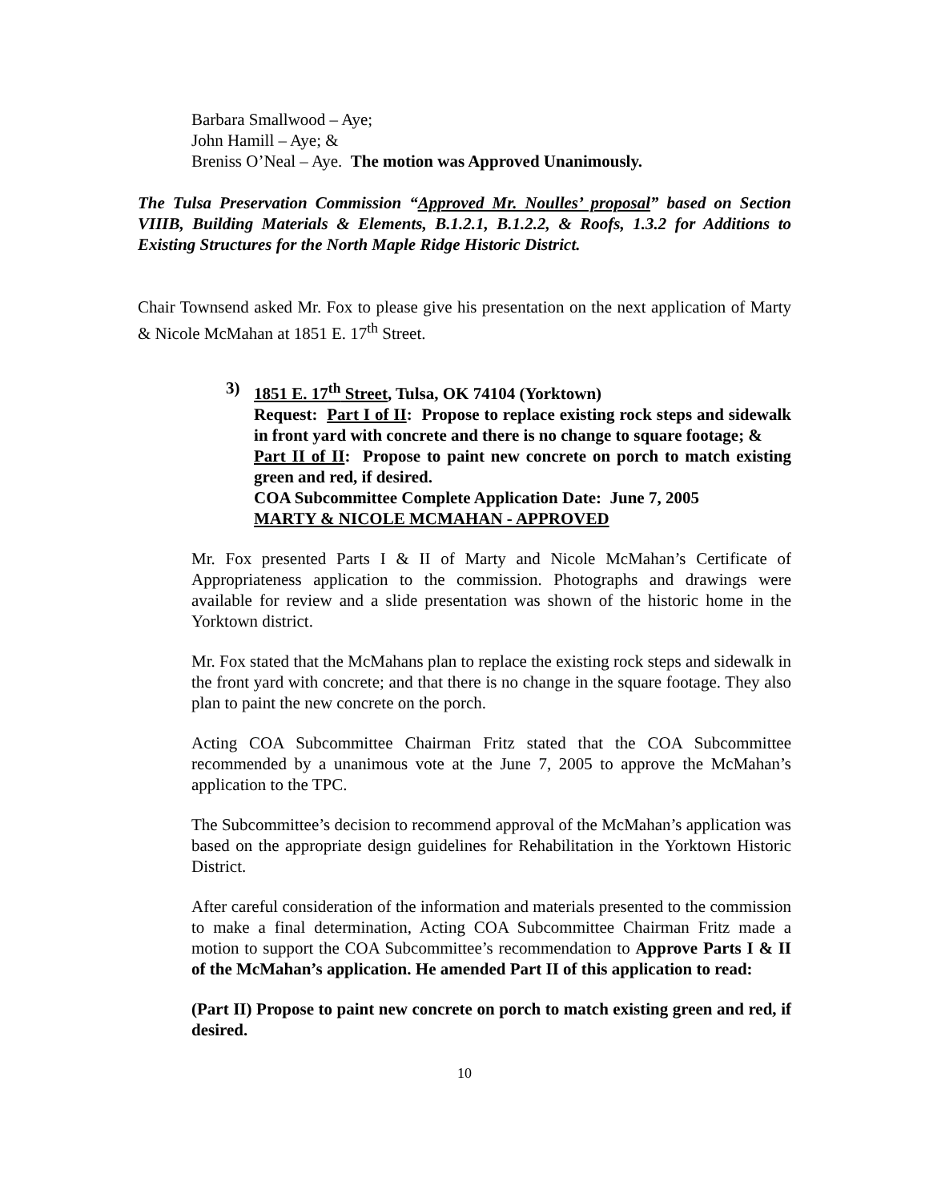Barbara Smallwood – Aye;
John Hamill – Aye; &
Breniss O’Neal – Aye. The motion was Approved Unanimously.
The Tulsa Preservation Commission “Approved Mr. Noulles’ proposal” based on Section VIIIB, Building Materials & Elements, B.1.2.1, B.1.2.2, & Roofs, 1.3.2 for Additions to Existing Structures for the North Maple Ridge Historic District.
Chair Townsend asked Mr. Fox to please give his presentation on the next application of Marty & Nicole McMahan at 1851 E. 17<sup>th</sup> Street.
3) 1851 E. 17<sup>th</sup> Street, Tulsa, OK 74104 (Yorktown)
Request: Part I of II: Propose to replace existing rock steps and sidewalk in front yard with concrete and there is no change to square footage; &
Part II of II: Propose to paint new concrete on porch to match existing green and red, if desired.
COA Subcommittee Complete Application Date: June 7, 2005
MARTY & NICOLE MCMAHAN - APPROVED
Mr. Fox presented Parts I & II of Marty and Nicole McMahan’s Certificate of Appropriateness application to the commission. Photographs and drawings were available for review and a slide presentation was shown of the historic home in the Yorktown district.
Mr. Fox stated that the McMahans plan to replace the existing rock steps and sidewalk in the front yard with concrete; and that there is no change in the square footage. They also plan to paint the new concrete on the porch.
Acting COA Subcommittee Chairman Fritz stated that the COA Subcommittee recommended by a unanimous vote at the June 7, 2005 to approve the McMahan’s application to the TPC.
The Subcommittee’s decision to recommend approval of the McMahan’s application was based on the appropriate design guidelines for Rehabilitation in the Yorktown Historic District.
After careful consideration of the information and materials presented to the commission to make a final determination, Acting COA Subcommittee Chairman Fritz made a motion to support the COA Subcommittee’s recommendation to Approve Parts I & II of the McMahan’s application. He amended Part II of this application to read:
(Part II) Propose to paint new concrete on porch to match existing green and red, if desired.
10